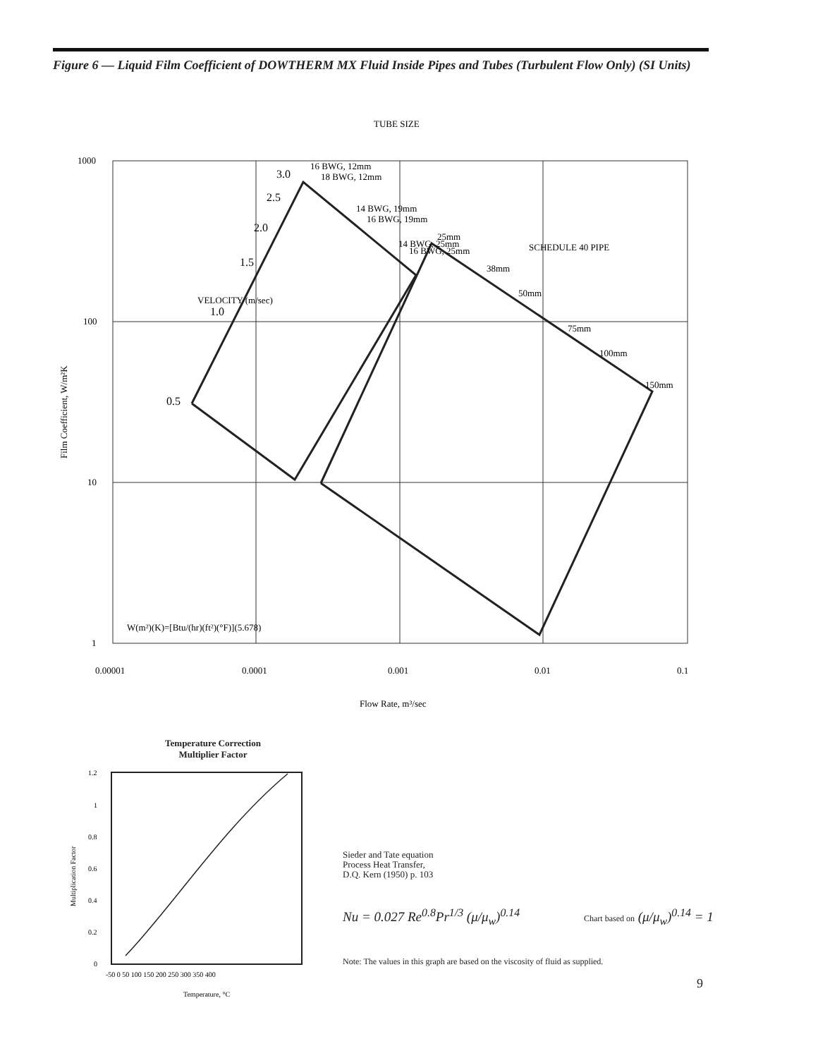Figure 6 — Liquid Film Coefficient of DOWTHERM MX Fluid Inside Pipes and Tubes (Turbulent Flow Only) (SI Units)
1000
100
10
1
0.00001
0.0001
0.001
0.01
0.1
Flow Rate, m³/sec
W(m²)(K)=[Btu/(hr)(ft²)(°F)](5.678)
Film Coefficient, W/m²K
3.0
2.5
2.0
1.5
1.0
0.5
TUBE SIZE
SCHEDULE 40 PIPE
VELOCITY (m/sec)
16 BWG, 12mm
18 BWG, 12mm
14 BWG, 19mm
16 BWG, 19mm
14 BWG, 25mm
16 BWG, 25mm
25mm
38mm
50mm
75mm
100mm
150mm
Temperature Correction Multiplier Factor
1.2
1
0.8
0.6
0.4
0.2
0
-50 0 50 100 150 200 250 300 350 400
Temperature, °C
Multiplication Factor
Sieder and Tate equation
Process Heat Transfer,
D.Q. Kern (1950) p. 103
Nu = 0.027 Re<sup>0.8</sup>Pr<sup>1/3</sup> (μ/μ<sub>w</sub>)<sup>0.14</sup>
Chart based on (μ/μ<sub>w</sub>)<sup>0.14</sup> = 1
Note: The values in this graph are based on the viscosity of fluid as supplied.
9